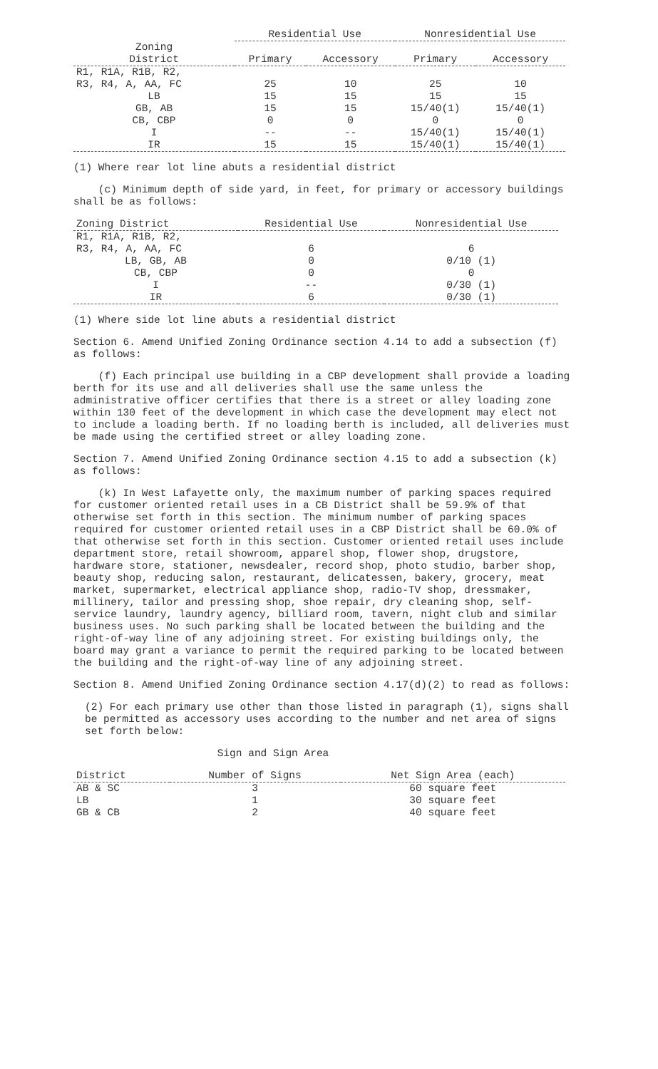| | Residential Use | | Nonresidential Use | |
| --- | --- | --- | --- | --- |
| Zoning District | Primary | Accessory | Primary | Accessory |
| R1, R1A, R1B, R2, R3, R4, A, AA, FC | 25 | 10 | 25 | 10 |
| LB | 15 | 15 | 15 | 15 |
| GB, AB | 15 | 15 | 15/40(1) | 15/40(1) |
| CB, CBP | 0 | 0 | 0 | 0 |
| I | -- | -- | 15/40(1) | 15/40(1) |
| IR | 15 | 15 | 15/40(1) | 15/40(1) |
(1) Where rear lot line abuts a residential district
(c) Minimum depth of side yard, in feet, for primary or accessory buildings shall be as follows:
| Zoning District | Residential Use | Nonresidential Use |
| --- | --- | --- |
| R1, R1A, R1B, R2, R3, R4, A, AA, FC | 6 | 6 |
| LB, GB, AB | 0 | 0/10 (1) |
| CB, CBP | 0 | 0 |
| I | -- | 0/30 (1) |
| IR | 6 | 0/30 (1) |
(1) Where side lot line abuts a residential district
Section 6. Amend Unified Zoning Ordinance section 4.14 to add a subsection (f) as follows:
(f) Each principal use building in a CBP development shall provide a loading berth for its use and all deliveries shall use the same unless the administrative officer certifies that there is a street or alley loading zone within 130 feet of the development in which case the development may elect not to include a loading berth. If no loading berth is included, all deliveries must be made using the certified street or alley loading zone.
Section 7. Amend Unified Zoning Ordinance section 4.15 to add a subsection (k) as follows:
(k) In West Lafayette only, the maximum number of parking spaces required for customer oriented retail uses in a CB District shall be 59.9% of that otherwise set forth in this section. The minimum number of parking spaces required for customer oriented retail uses in a CBP District shall be 60.0% of that otherwise set forth in this section. Customer oriented retail uses include department store, retail showroom, apparel shop, flower shop, drugstore, hardware store, stationer, newsdealer, record shop, photo studio, barber shop, beauty shop, reducing salon, restaurant, delicatessen, bakery, grocery, meat market, supermarket, electrical appliance shop, radio-TV shop, dressmaker, millinery, tailor and pressing shop, shoe repair, dry cleaning shop, self-service laundry, laundry agency, billiard room, tavern, night club and similar business uses. No such parking shall be located between the building and the right-of-way line of any adjoining street. For existing buildings only, the board may grant a variance to permit the required parking to be located between the building and the right-of-way line of any adjoining street.
Section 8. Amend Unified Zoning Ordinance section 4.17(d)(2) to read as follows:
(2) For each primary use other than those listed in paragraph (1), signs shall be permitted as accessory uses according to the number and net area of signs set forth below:
Sign and Sign Area
| District | Number of Signs | Net Sign Area (each) |
| --- | --- | --- |
| AB & SC | 3 | 60 square feet |
| LB | 1 | 30 square feet |
| GB & CB | 2 | 40 square feet |